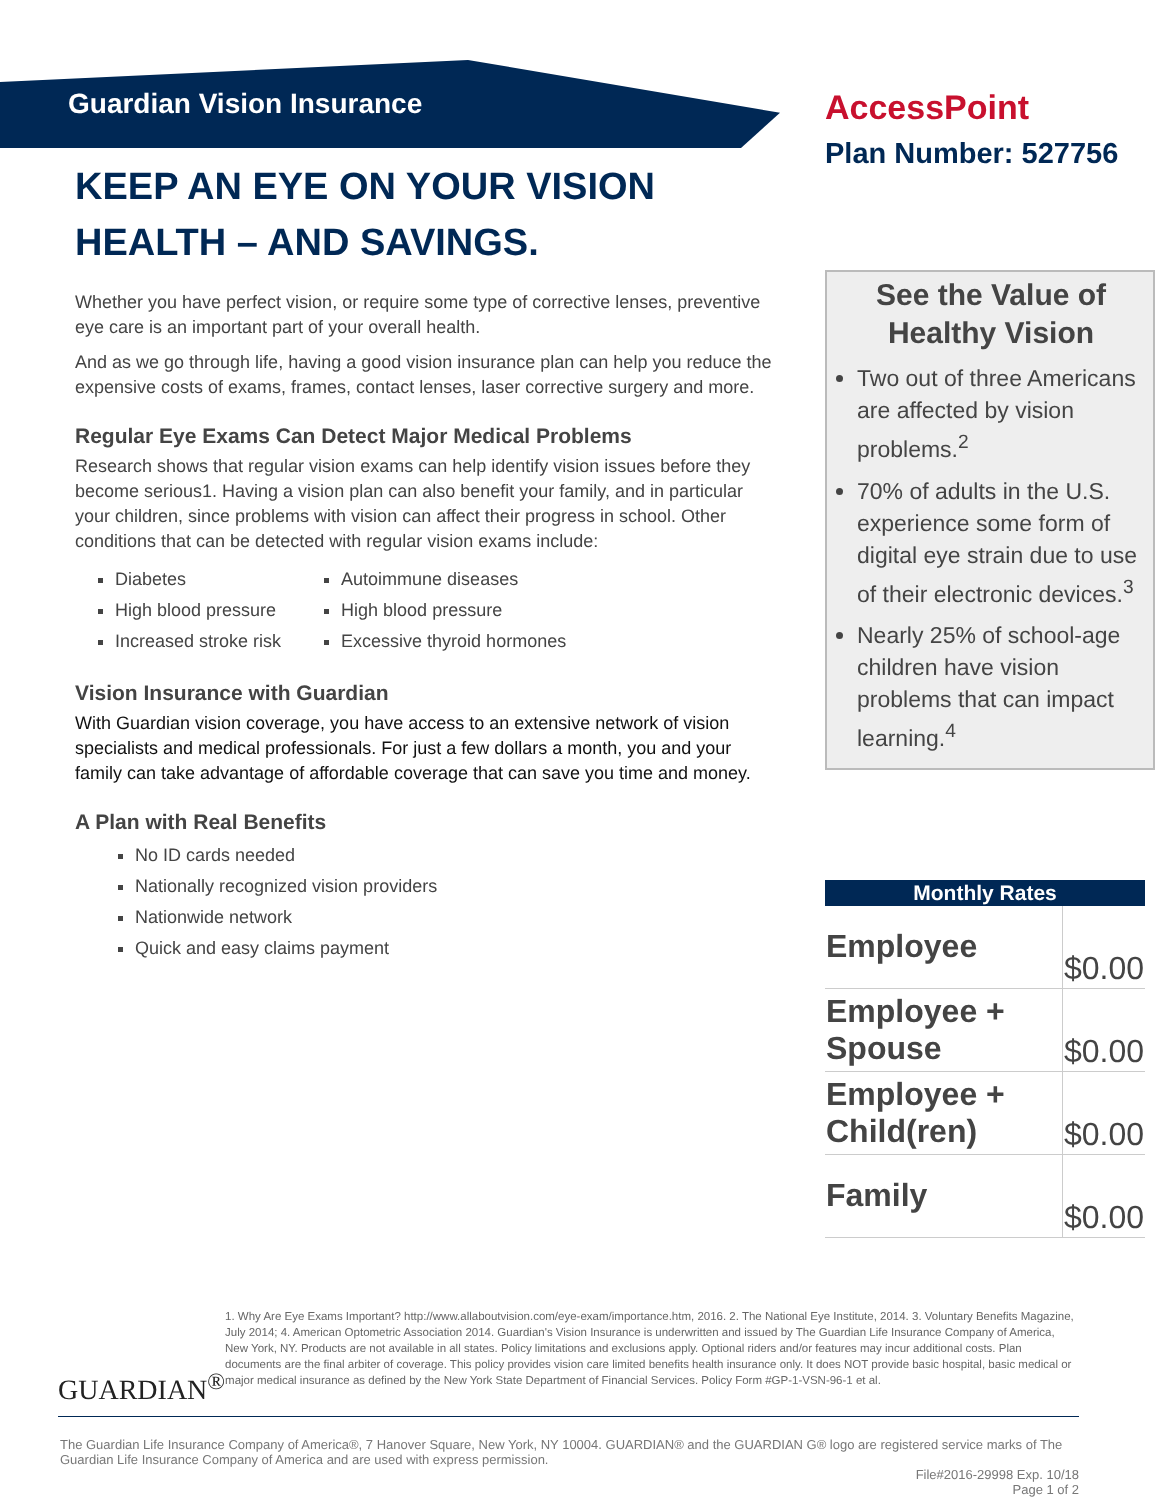Guardian Vision Insurance
KEEP AN EYE ON YOUR VISION HEALTH – AND SAVINGS.
Whether you have perfect vision, or require some type of corrective lenses, preventive eye care is an important part of your overall health.
And as we go through life, having a good vision insurance plan can help you reduce the expensive costs of exams, frames, contact lenses, laser corrective surgery and more.
Regular Eye Exams Can Detect Major Medical Problems
Research shows that regular vision exams can help identify vision issues before they become serious1. Having a vision plan can also benefit your family, and in particular your children, since problems with vision can affect their progress in school. Other conditions that can be detected with regular vision exams include:
Diabetes
High blood pressure
Increased stroke risk
Autoimmune diseases
High blood pressure
Excessive thyroid hormones
Vision Insurance with Guardian
With Guardian vision coverage, you have access to an extensive network of vision specialists and medical professionals. For just a few dollars a month, you and your family can take advantage of affordable coverage that can save you time and money.
A Plan with Real Benefits
No ID cards needed
Nationally recognized vision providers
Nationwide network
Quick and easy claims payment
AccessPoint
Plan Number: 527756
See the Value of Healthy Vision
Two out of three Americans are affected by vision problems.<sup>2</sup>
70% of adults in the U.S. experience some form of digital eye strain due to use of their electronic devices.<sup>3</sup>
Nearly 25% of school-age children have vision problems that can impact learning.<sup>4</sup>
| Monthly Rates | |
| --- | --- |
| Employee | $0.00 |
| Employee + Spouse | $0.00 |
| Employee + Child(ren) | $0.00 |
| Family | $0.00 |
GUARDIAN<sup>®</sup>
1. Why Are Eye Exams Important? http://www.allaboutvision.com/eye-exam/importance.htm, 2016. 2. The National Eye Institute, 2014. 3. Voluntary Benefits Magazine, July 2014; 4. American Optometric Association 2014. Guardian's Vision Insurance is underwritten and issued by The Guardian Life Insurance Company of America, New York, NY. Products are not available in all states. Policy limitations and exclusions apply. Optional riders and/or features may incur additional costs. Plan documents are the final arbiter of coverage. This policy provides vision care limited benefits health insurance only. It does NOT provide basic hospital, basic medical or major medical insurance as defined by the New York State Department of Financial Services. Policy Form #GP-1-VSN-96-1 et al.
The Guardian Life Insurance Company of America®, 7 Hanover Square, New York, NY 10004. GUARDIAN® and the GUARDIAN G® logo are registered service marks of The Guardian Life Insurance Company of America and are used with express permission.
File#2016-29998 Exp. 10/18
Page 1 of 2